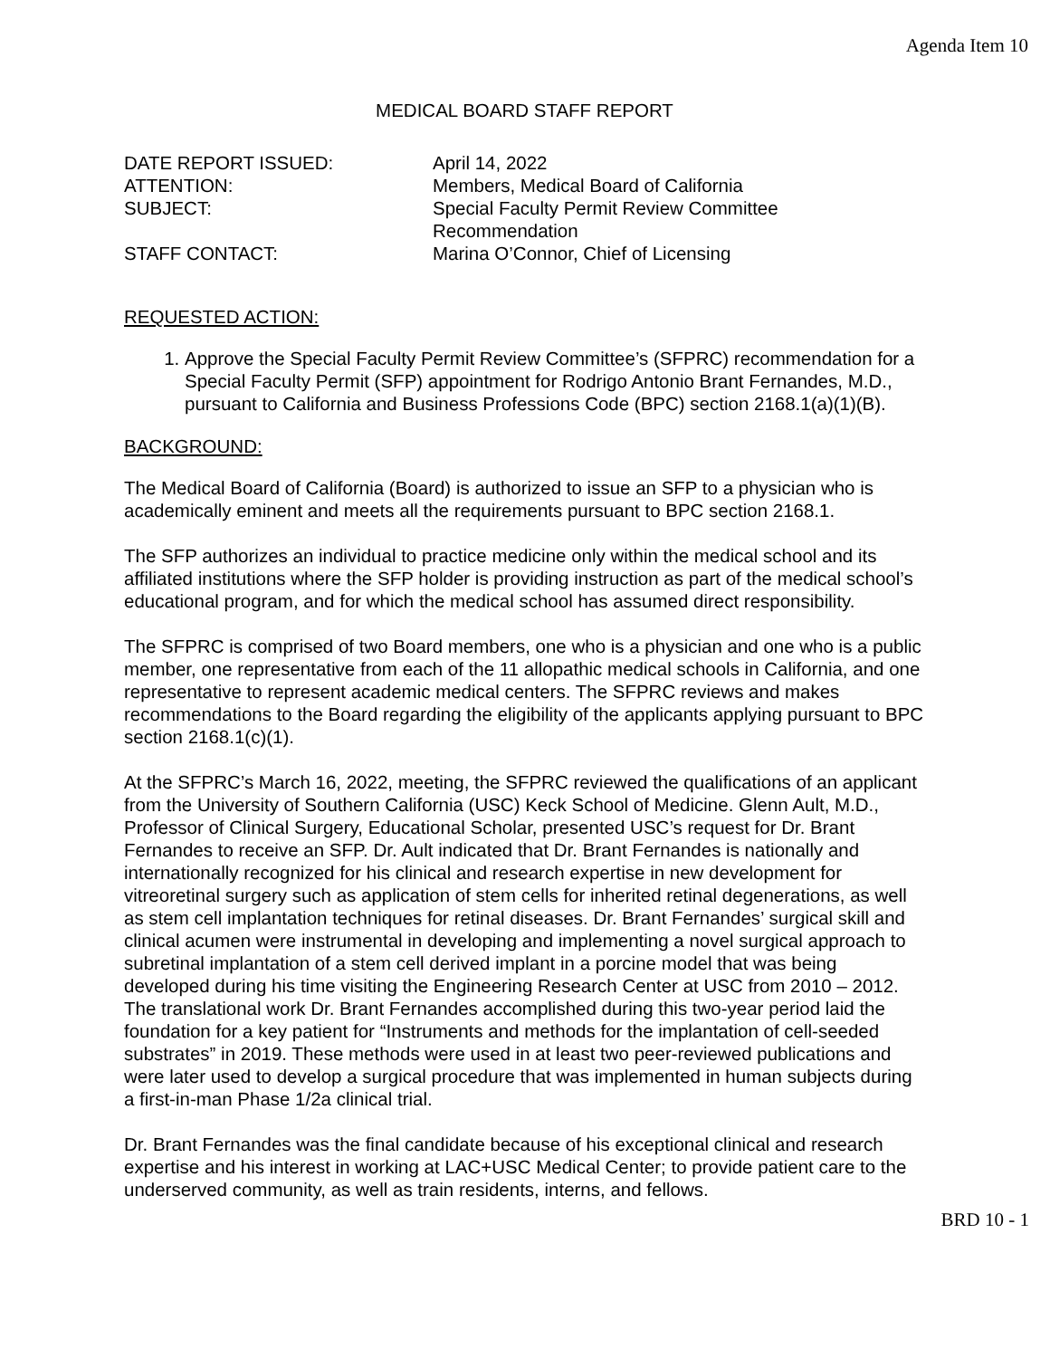Agenda Item 10
MEDICAL BOARD STAFF REPORT
DATE REPORT ISSUED:
April 14, 2022
ATTENTION:
Members, Medical Board of California
SUBJECT:
Special Faculty Permit Review Committee Recommendation
STAFF CONTACT:
Marina O’Connor, Chief of Licensing
REQUESTED ACTION:
1. Approve the Special Faculty Permit Review Committee’s (SFPRC) recommendation for a Special Faculty Permit (SFP) appointment for Rodrigo Antonio Brant Fernandes, M.D., pursuant to California and Business Professions Code (BPC) section 2168.1(a)(1)(B).
BACKGROUND:
The Medical Board of California (Board) is authorized to issue an SFP to a physician who is academically eminent and meets all the requirements pursuant to BPC section 2168.1.
The SFP authorizes an individual to practice medicine only within the medical school and its affiliated institutions where the SFP holder is providing instruction as part of the medical school’s educational program, and for which the medical school has assumed direct responsibility.
The SFPRC is comprised of two Board members, one who is a physician and one who is a public member, one representative from each of the 11 allopathic medical schools in California, and one representative to represent academic medical centers. The SFPRC reviews and makes recommendations to the Board regarding the eligibility of the applicants applying pursuant to BPC section 2168.1(c)(1).
At the SFPRC’s March 16, 2022, meeting, the SFPRC reviewed the qualifications of an applicant from the University of Southern California (USC) Keck School of Medicine. Glenn Ault, M.D., Professor of Clinical Surgery, Educational Scholar, presented USC’s request for Dr. Brant Fernandes to receive an SFP. Dr. Ault indicated that Dr. Brant Fernandes is nationally and internationally recognized for his clinical and research expertise in new development for vitreoretinal surgery such as application of stem cells for inherited retinal degenerations, as well as stem cell implantation techniques for retinal diseases. Dr. Brant Fernandes’ surgical skill and clinical acumen were instrumental in developing and implementing a novel surgical approach to subretinal implantation of a stem cell derived implant in a porcine model that was being developed during his time visiting the Engineering Research Center at USC from 2010 – 2012. The translational work Dr. Brant Fernandes accomplished during this two-year period laid the foundation for a key patient for “Instruments and methods for the implantation of cell-seeded substrates” in 2019. These methods were used in at least two peer-reviewed publications and were later used to develop a surgical procedure that was implemented in human subjects during a first-in-man Phase 1/2a clinical trial.
Dr. Brant Fernandes was the final candidate because of his exceptional clinical and research expertise and his interest in working at LAC+USC Medical Center; to provide patient care to the underserved community, as well as train residents, interns, and fellows.
BRD 10 - 1